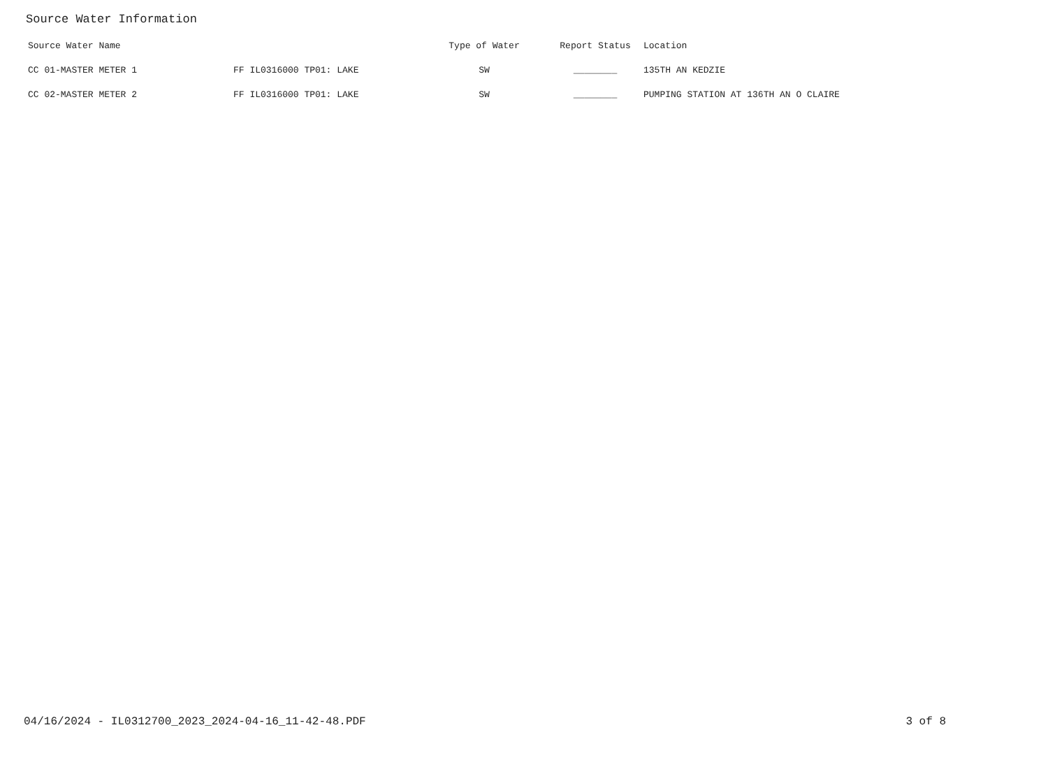Source Water Information
| Source Water Name | | Type of Water | Report Status | Location |
| --- | --- | --- | --- | --- |
| CC 01-MASTER METER 1 | FF IL0316000 TP01: LAKE | SW | ________ | 135TH AN KEDZIE |
| CC 02-MASTER METER 2 | FF IL0316000 TP01: LAKE | SW | ________ | PUMPING STATION AT 136TH AN O CLAIRE |
04/16/2024 - IL0312700_2023_2024-04-16_11-42-48.PDF 3 of 8